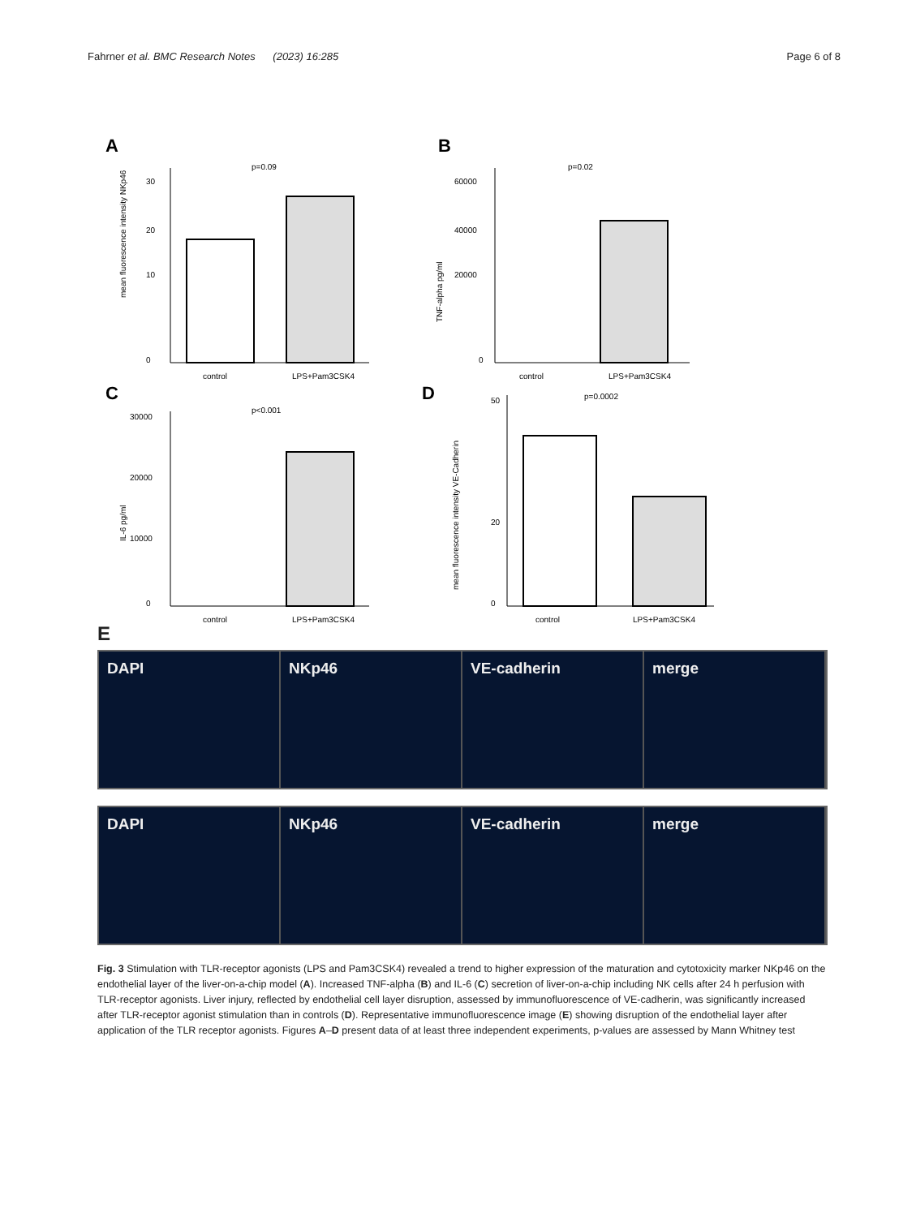Fahrner et al. BMC Research Notes (2023) 16:285 Page 6 of 8
A
p=0.09
30
20
10
0
control
LPS+Pam3CSK4
mean fluorescence intensity NKp46
B
p=0.02
60000
40000
20000
0
control
LPS+Pam3CSK4
TNF-alpha pg/ml
C
p<0.001
30000
20000
10000
0
control
LPS+Pam3CSK4
IL-6 pg/ml
D
p=0.0002
50
20
0
control
LPS+Pam3CSK4
mean fluorescence intensity VE-Cadherin
E
DAPI NKp46 VE-cadherin merge
DAPI NKp46 VE-cadherin merge
Fig. 3 Stimulation with TLR-receptor agonists (LPS and Pam3CSK4) revealed a trend to higher expression of the maturation and cytotoxicity marker NKp46 on the endothelial layer of the liver-on-a-chip model (A). Increased TNF-alpha (B) and IL-6 (C) secretion of liver-on-a-chip including NK cells after 24 h perfusion with TLR-receptor agonists. Liver injury, reflected by endothelial cell layer disruption, assessed by immunofluorescence of VE-cadherin, was significantly increased after TLR-receptor agonist stimulation than in controls (D). Representative immunofluorescence image (E) showing disruption of the endothelial layer after application of the TLR receptor agonists. Figures A–D present data of at least three independent experiments, p-values are assessed by Mann Whitney test